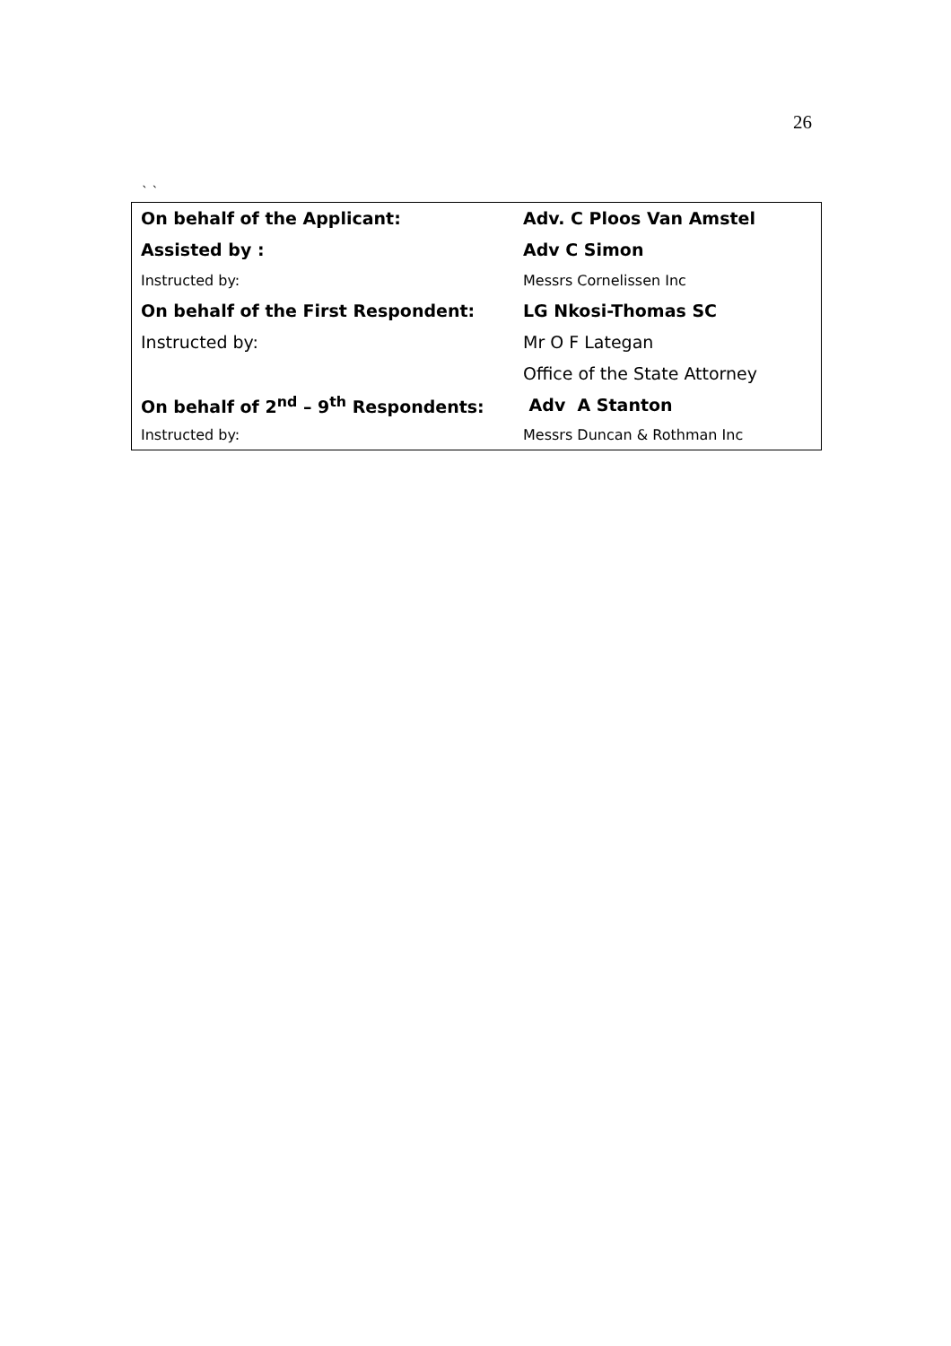26
` `
| On behalf of the Applicant: | Adv. C Ploos Van Amstel |
| Assisted by : | Adv C Simon |
| Instructed by: | Messrs Cornelissen Inc |
| On behalf of the First Respondent: | LG Nkosi-Thomas SC |
| Instructed by: | Mr O F Lategan |
| | Office of the State Attorney |
| On behalf of 2<sup>nd</sup> – 9<sup>th</sup> Respondents: | Adv A Stanton |
| Instructed by: | Messrs Duncan & Rothman Inc |